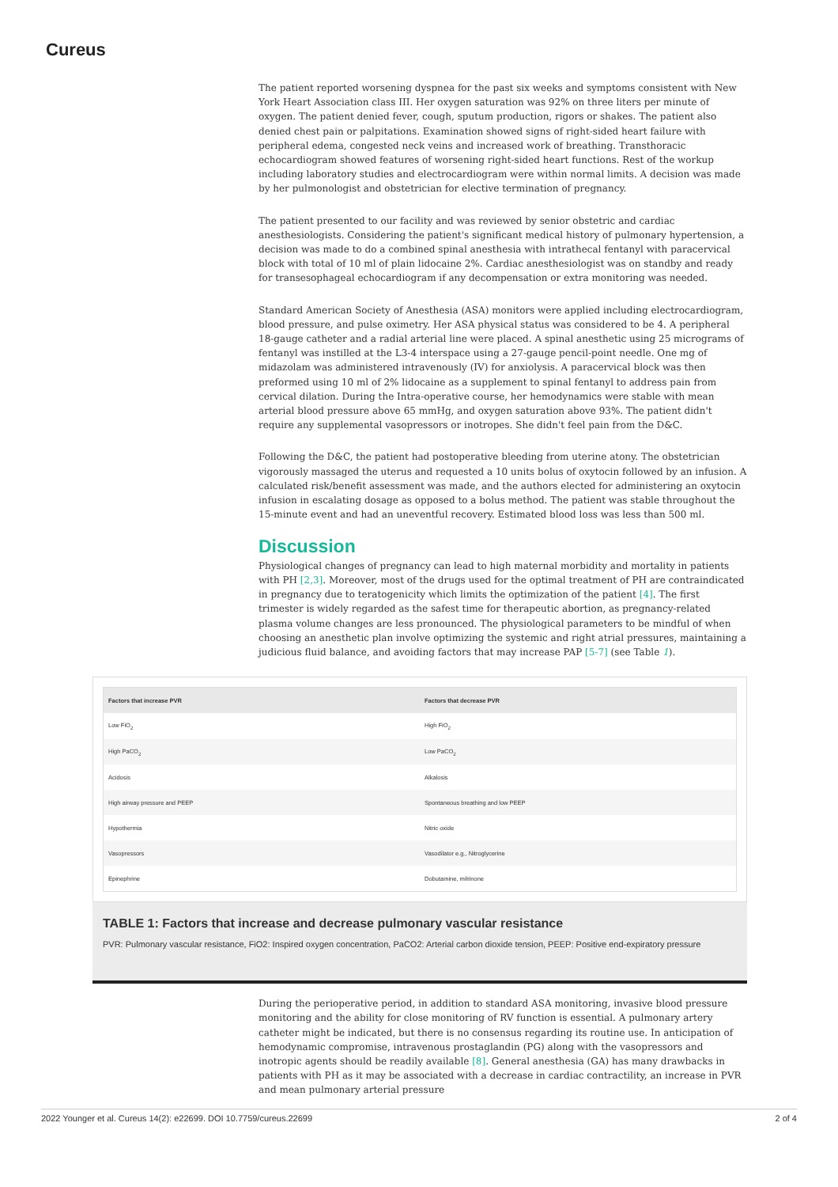Cureus
The patient reported worsening dyspnea for the past six weeks and symptoms consistent with New York Heart Association class III. Her oxygen saturation was 92% on three liters per minute of oxygen. The patient denied fever, cough, sputum production, rigors or shakes. The patient also denied chest pain or palpitations. Examination showed signs of right-sided heart failure with peripheral edema, congested neck veins and increased work of breathing. Transthoracic echocardiogram showed features of worsening right-sided heart functions. Rest of the workup including laboratory studies and electrocardiogram were within normal limits. A decision was made by her pulmonologist and obstetrician for elective termination of pregnancy.
The patient presented to our facility and was reviewed by senior obstetric and cardiac anesthesiologists. Considering the patient's significant medical history of pulmonary hypertension, a decision was made to do a combined spinal anesthesia with intrathecal fentanyl with paracervical block with total of 10 ml of plain lidocaine 2%. Cardiac anesthesiologist was on standby and ready for transesophageal echocardiogram if any decompensation or extra monitoring was needed.
Standard American Society of Anesthesia (ASA) monitors were applied including electrocardiogram, blood pressure, and pulse oximetry. Her ASA physical status was considered to be 4. A peripheral 18-gauge catheter and a radial arterial line were placed. A spinal anesthetic using 25 micrograms of fentanyl was instilled at the L3-4 interspace using a 27-gauge pencil-point needle. One mg of midazolam was administered intravenously (IV) for anxiolysis. A paracervical block was then preformed using 10 ml of 2% lidocaine as a supplement to spinal fentanyl to address pain from cervical dilation. During the Intra-operative course, her hemodynamics were stable with mean arterial blood pressure above 65 mmHg, and oxygen saturation above 93%. The patient didn't require any supplemental vasopressors or inotropes. She didn't feel pain from the D&C.
Following the D&C, the patient had postoperative bleeding from uterine atony. The obstetrician vigorously massaged the uterus and requested a 10 units bolus of oxytocin followed by an infusion. A calculated risk/benefit assessment was made, and the authors elected for administering an oxytocin infusion in escalating dosage as opposed to a bolus method. The patient was stable throughout the 15-minute event and had an uneventful recovery. Estimated blood loss was less than 500 ml.
Discussion
Physiological changes of pregnancy can lead to high maternal morbidity and mortality in patients with PH [2,3]. Moreover, most of the drugs used for the optimal treatment of PH are contraindicated in pregnancy due to teratogenicity which limits the optimization of the patient [4]. The first trimester is widely regarded as the safest time for therapeutic abortion, as pregnancy-related plasma volume changes are less pronounced. The physiological parameters to be mindful of when choosing an anesthetic plan involve optimizing the systemic and right atrial pressures, maintaining a judicious fluid balance, and avoiding factors that may increase PAP [5-7] (see Table 1).
| Factors that increase PVR | Factors that decrease PVR |
| --- | --- |
| Low FiO<sub>2</sub> | High FiO<sub>2</sub> |
| High PaCO<sub>2</sub> | Low PaCO<sub>2</sub> |
| Acidosis | Alkalosis |
| High airway pressure and PEEP | Spontaneous breathing and low PEEP |
| Hypothermia | Nitric oxide |
| Vasopressors | Vasodilator e.g., Nitroglycerine |
| Epinephrine | Dobutamine, milrinone |
TABLE 1: Factors that increase and decrease pulmonary vascular resistance
PVR: Pulmonary vascular resistance, FiO2: Inspired oxygen concentration, PaCO2: Arterial carbon dioxide tension, PEEP: Positive end-expiratory pressure
During the perioperative period, in addition to standard ASA monitoring, invasive blood pressure monitoring and the ability for close monitoring of RV function is essential. A pulmonary artery catheter might be indicated, but there is no consensus regarding its routine use. In anticipation of hemodynamic compromise, intravenous prostaglandin (PG) along with the vasopressors and inotropic agents should be readily available [8]. General anesthesia (GA) has many drawbacks in patients with PH as it may be associated with a decrease in cardiac contractility, an increase in PVR and mean pulmonary arterial pressure
2022 Younger et al. Cureus 14(2): e22699. DOI 10.7759/cureus.22699 2 of 4